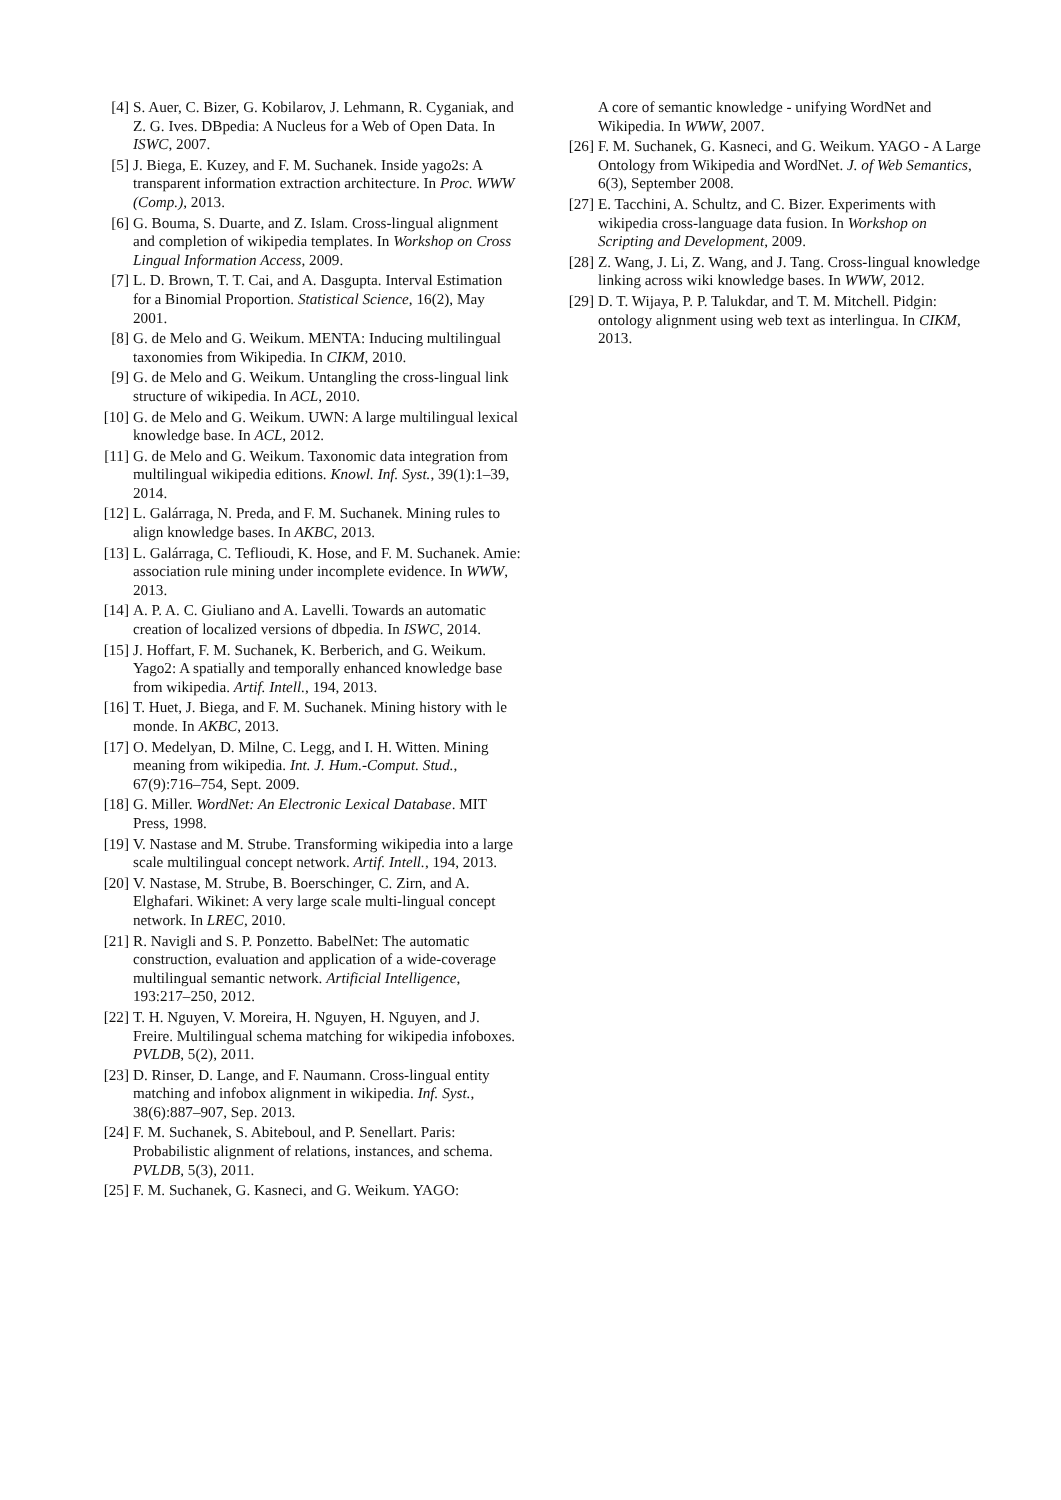[4] S. Auer, C. Bizer, G. Kobilarov, J. Lehmann, R. Cyganiak, and Z. G. Ives. DBpedia: A Nucleus for a Web of Open Data. In ISWC, 2007.
[5] J. Biega, E. Kuzey, and F. M. Suchanek. Inside yago2s: A transparent information extraction architecture. In Proc. WWW (Comp.), 2013.
[6] G. Bouma, S. Duarte, and Z. Islam. Cross-lingual alignment and completion of wikipedia templates. In Workshop on Cross Lingual Information Access, 2009.
[7] L. D. Brown, T. T. Cai, and A. Dasgupta. Interval Estimation for a Binomial Proportion. Statistical Science, 16(2), May 2001.
[8] G. de Melo and G. Weikum. MENTA: Inducing multilingual taxonomies from Wikipedia. In CIKM, 2010.
[9] G. de Melo and G. Weikum. Untangling the cross-lingual link structure of wikipedia. In ACL, 2010.
[10] G. de Melo and G. Weikum. UWN: A large multilingual lexical knowledge base. In ACL, 2012.
[11] G. de Melo and G. Weikum. Taxonomic data integration from multilingual wikipedia editions. Knowl. Inf. Syst., 39(1):1–39, 2014.
[12] L. Galárraga, N. Preda, and F. M. Suchanek. Mining rules to align knowledge bases. In AKBC, 2013.
[13] L. Galárraga, C. Teflioudi, K. Hose, and F. M. Suchanek. Amie: association rule mining under incomplete evidence. In WWW, 2013.
[14] A. P. A. C. Giuliano and A. Lavelli. Towards an automatic creation of localized versions of dbpedia. In ISWC, 2014.
[15] J. Hoffart, F. M. Suchanek, K. Berberich, and G. Weikum. Yago2: A spatially and temporally enhanced knowledge base from wikipedia. Artif. Intell., 194, 2013.
[16] T. Huet, J. Biega, and F. M. Suchanek. Mining history with le monde. In AKBC, 2013.
[17] O. Medelyan, D. Milne, C. Legg, and I. H. Witten. Mining meaning from wikipedia. Int. J. Hum.-Comput. Stud., 67(9):716–754, Sept. 2009.
[18] G. Miller. WordNet: An Electronic Lexical Database. MIT Press, 1998.
[19] V. Nastase and M. Strube. Transforming wikipedia into a large scale multilingual concept network. Artif. Intell., 194, 2013.
[20] V. Nastase, M. Strube, B. Boerschinger, C. Zirn, and A. Elghafari. Wikinet: A very large scale multi-lingual concept network. In LREC, 2010.
[21] R. Navigli and S. P. Ponzetto. BabelNet: The automatic construction, evaluation and application of a wide-coverage multilingual semantic network. Artificial Intelligence, 193:217–250, 2012.
[22] T. H. Nguyen, V. Moreira, H. Nguyen, H. Nguyen, and J. Freire. Multilingual schema matching for wikipedia infoboxes. PVLDB, 5(2), 2011.
[23] D. Rinser, D. Lange, and F. Naumann. Cross-lingual entity matching and infobox alignment in wikipedia. Inf. Syst., 38(6):887–907, Sep. 2013.
[24] F. M. Suchanek, S. Abiteboul, and P. Senellart. Paris: Probabilistic alignment of relations, instances, and schema. PVLDB, 5(3), 2011.
[25] F. M. Suchanek, G. Kasneci, and G. Weikum. YAGO:
A core of semantic knowledge - unifying WordNet and Wikipedia. In WWW, 2007.
[26] F. M. Suchanek, G. Kasneci, and G. Weikum. YAGO - A Large Ontology from Wikipedia and WordNet. J. of Web Semantics, 6(3), September 2008.
[27] E. Tacchini, A. Schultz, and C. Bizer. Experiments with wikipedia cross-language data fusion. In Workshop on Scripting and Development, 2009.
[28] Z. Wang, J. Li, Z. Wang, and J. Tang. Cross-lingual knowledge linking across wiki knowledge bases. In WWW, 2012.
[29] D. T. Wijaya, P. P. Talukdar, and T. M. Mitchell. Pidgin: ontology alignment using web text as interlingua. In CIKM, 2013.